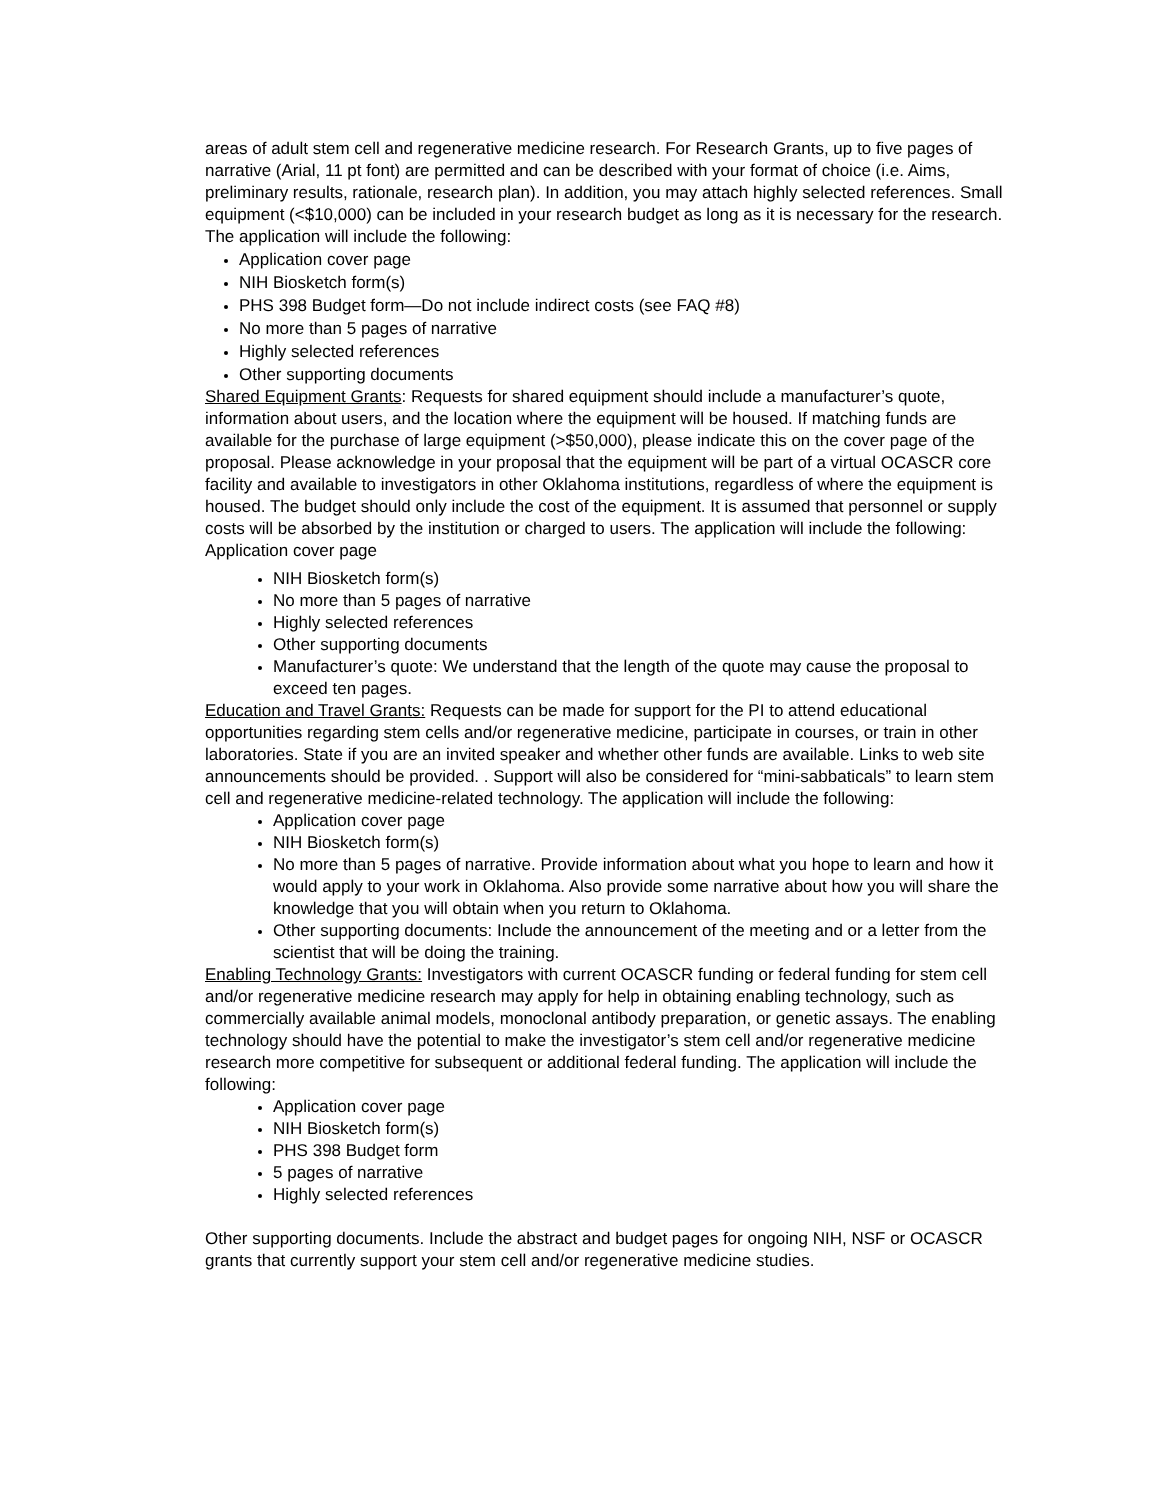areas of adult stem cell and regenerative medicine research. For Research Grants, up to five pages of narrative (Arial, 11 pt font) are permitted and can be described with your format of choice (i.e. Aims, preliminary results, rationale, research plan). In addition, you may attach highly selected references. Small equipment (<$10,000) can be included in your research budget as long as it is necessary for the research. The application will include the following:
Application cover page
NIH Biosketch form(s)
PHS 398 Budget form—Do not include indirect costs (see FAQ #8)
No more than 5 pages of narrative
Highly selected references
Other supporting documents
Shared Equipment Grants: Requests for shared equipment should include a manufacturer’s quote, information about users, and the location where the equipment will be housed. If matching funds are available for the purchase of large equipment (>$50,000), please indicate this on the cover page of the proposal. Please acknowledge in your proposal that the equipment will be part of a virtual OCASCR core facility and available to investigators in other Oklahoma institutions, regardless of where the equipment is housed. The budget should only include the cost of the equipment. It is assumed that personnel or supply costs will be absorbed by the institution or charged to users. The application will include the following:
Application cover page
NIH Biosketch form(s)
No more than 5 pages of narrative
Highly selected references
Other supporting documents
Manufacturer’s quote: We understand that the length of the quote may cause the proposal to exceed ten pages.
Education and Travel Grants: Requests can be made for support for the PI to attend educational opportunities regarding stem cells and/or regenerative medicine, participate in courses, or train in other laboratories. State if you are an invited speaker and whether other funds are available. Links to web site announcements should be provided. . Support will also be considered for “mini-sabbaticals” to learn stem cell and regenerative medicine-related technology. The application will include the following:
Application cover page
NIH Biosketch form(s)
No more than 5 pages of narrative. Provide information about what you hope to learn and how it would apply to your work in Oklahoma. Also provide some narrative about how you will share the knowledge that you will obtain when you return to Oklahoma.
Other supporting documents: Include the announcement of the meeting and or a letter from the scientist that will be doing the training.
Enabling Technology Grants: Investigators with current OCASCR funding or federal funding for stem cell and/or regenerative medicine research may apply for help in obtaining enabling technology, such as commercially available animal models, monoclonal antibody preparation, or genetic assays. The enabling technology should have the potential to make the investigator’s stem cell and/or regenerative medicine research more competitive for subsequent or additional federal funding. The application will include the following:
Application cover page
NIH Biosketch form(s)
PHS 398 Budget form
5 pages of narrative
Highly selected references
Other supporting documents. Include the abstract and budget pages for ongoing NIH, NSF or OCASCR grants that currently support your stem cell and/or regenerative medicine studies.